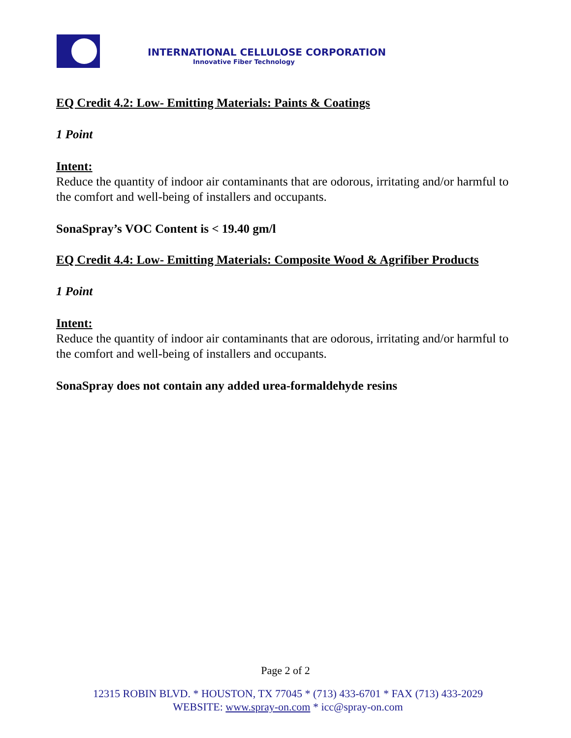INTERNATIONAL CELLULOSE CORPORATION
Innovative Fiber Technology
EQ Credit 4.2: Low- Emitting Materials: Paints & Coatings
1 Point
Intent:
Reduce the quantity of indoor air contaminants that are odorous, irritating and/or harmful to the comfort and well-being of installers and occupants.
SonaSpray’s VOC Content is < 19.40 gm/l
EQ Credit 4.4: Low- Emitting Materials: Composite Wood & Agrifiber Products
1 Point
Intent:
Reduce the quantity of indoor air contaminants that are odorous, irritating and/or harmful to the comfort and well-being of installers and occupants.
SonaSpray does not contain any added urea-formaldehyde resins
Page 2 of 2
12315 ROBIN BLVD. * HOUSTON, TX 77045 * (713) 433-6701 * FAX (713) 433-2029
WEBSITE: www.spray-on.com * icc@spray-on.com